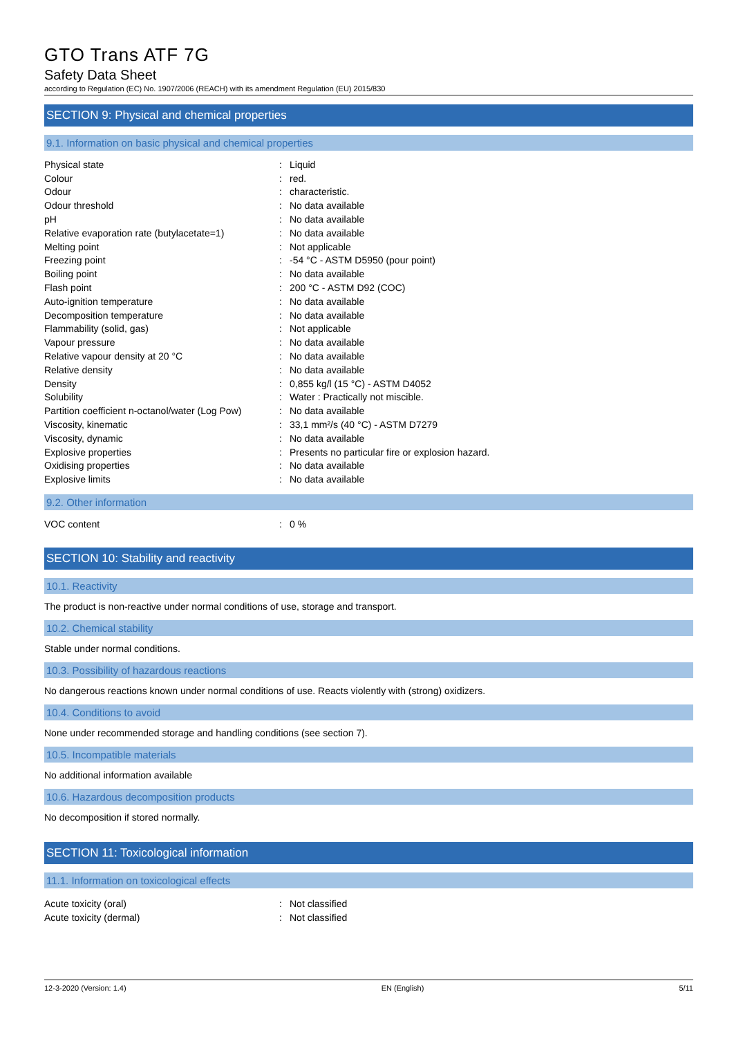GTO Trans ATF 7G
Safety Data Sheet
according to Regulation (EC) No. 1907/2006 (REACH) with its amendment Regulation (EU) 2015/830
SECTION 9: Physical and chemical properties
9.1. Information on basic physical and chemical properties
| Physical state | : | Liquid |
| Colour | : | red. |
| Odour | : | characteristic. |
| Odour threshold | : | No data available |
| pH | : | No data available |
| Relative evaporation rate (butylacetate=1) | : | No data available |
| Melting point | : | Not applicable |
| Freezing point | : | -54 °C - ASTM D5950 (pour point) |
| Boiling point | : | No data available |
| Flash point | : | 200 °C - ASTM D92 (COC) |
| Auto-ignition temperature | : | No data available |
| Decomposition temperature | : | No data available |
| Flammability (solid, gas) | : | Not applicable |
| Vapour pressure | : | No data available |
| Relative vapour density at 20 °C | : | No data available |
| Relative density | : | No data available |
| Density | : | 0,855 kg/l (15 °C) - ASTM D4052 |
| Solubility | : | Water : Practically not miscible. |
| Partition coefficient n-octanol/water (Log Pow) | : | No data available |
| Viscosity, kinematic | : | 33,1 mm²/s (40 °C) - ASTM D7279 |
| Viscosity, dynamic | : | No data available |
| Explosive properties | : | Presents no particular fire or explosion hazard. |
| Oxidising properties | : | No data available |
| Explosive limits | : | No data available |
9.2. Other information
| VOC content | : | 0 % |
SECTION 10: Stability and reactivity
10.1. Reactivity
The product is non-reactive under normal conditions of use, storage and transport.
10.2. Chemical stability
Stable under normal conditions.
10.3. Possibility of hazardous reactions
No dangerous reactions known under normal conditions of use. Reacts violently with (strong) oxidizers.
10.4. Conditions to avoid
None under recommended storage and handling conditions (see section 7).
10.5. Incompatible materials
No additional information available
10.6. Hazardous decomposition products
No decomposition if stored normally.
SECTION 11: Toxicological information
11.1. Information on toxicological effects
| Acute toxicity (oral) | : | Not classified |
| Acute toxicity (dermal) | : | Not classified |
12-3-2020 (Version: 1.4) EN (English) 5/11